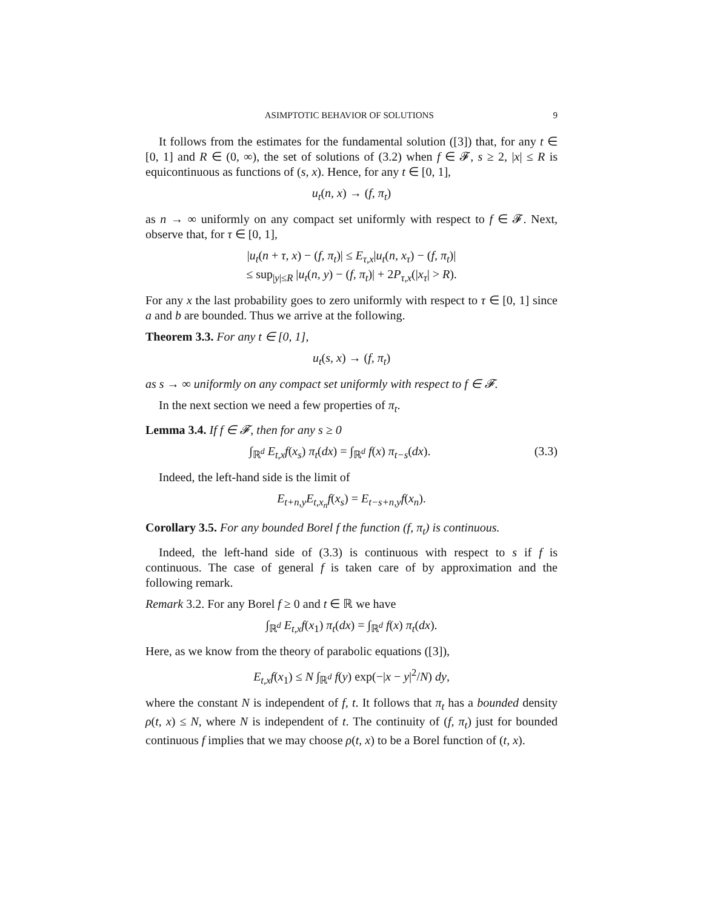ASIMPTOTIC BEHAVIOR OF SOLUTIONS 9
It follows from the estimates for the fundamental solution ([3]) that, for any t ∈ [0, 1] and R ∈ (0, ∞), the set of solutions of (3.2) when f ∈ 𝓕, s ≥ 2, |x| ≤ R is equicontinuous as functions of (s, x). Hence, for any t ∈ [0, 1],
u<sub>t</sub>(n, x) → (f, π<sub>t</sub>)
as n → ∞ uniformly on any compact set uniformly with respect to f ∈ 𝓕. Next, observe that, for τ ∈ [0, 1],
|u<sub>t</sub>(n + τ, x) − (f, π<sub>t</sub>)| ≤ E<sub>τ,x</sub>|u<sub>t</sub>(n, x<sub>τ</sub>) − (f, π<sub>t</sub>)|
≤ sup<sub>|y|≤R</sub> |u<sub>t</sub>(n, y) − (f, π<sub>t</sub>)| + 2P<sub>τ,x</sub>(|x<sub>τ</sub>| > R).
For any x the last probability goes to zero uniformly with respect to τ ∈ [0, 1] since a and b are bounded. Thus we arrive at the following.
Theorem 3.3. For any t ∈ [0, 1],
u<sub>t</sub>(s, x) → (f, π<sub>t</sub>)
as s → ∞ uniformly on any compact set uniformly with respect to f ∈ 𝓕.
In the next section we need a few properties of π<sub>t</sub>.
Lemma 3.4. If f ∈ 𝓕, then for any s ≥ 0
∫<sub>ℝ<sup>d</sup></sub> E<sub>t,x</sub>f(x<sub>s</sub>) π<sub>t</sub>(dx) = ∫<sub>ℝ<sup>d</sup></sub> f(x) π<sub>t−s</sub>(dx). (3.3)
Indeed, the left-hand side is the limit of
E<sub>t+n,y</sub>E<sub>t,x<sub>n</sub></sub>f(x<sub>s</sub>) = E<sub>t−s+n,y</sub>f(x<sub>n</sub>).
Corollary 3.5. For any bounded Borel f the function (f, π<sub>t</sub>) is continuous.
Indeed, the left-hand side of (3.3) is continuous with respect to s if f is continuous. The case of general f is taken care of by approximation and the following remark.
Remark 3.2. For any Borel f ≥ 0 and t ∈ ℝ we have
∫<sub>ℝ<sup>d</sup></sub> E<sub>t,x</sub>f(x<sub>1</sub>) π<sub>t</sub>(dx) = ∫<sub>ℝ<sup>d</sup></sub> f(x) π<sub>t</sub>(dx).
Here, as we know from the theory of parabolic equations ([3]),
E<sub>t,x</sub>f(x<sub>1</sub>) ≤ N ∫<sub>ℝ<sup>d</sup></sub> f(y) exp(−|x − y|<sup>2</sup>/N) dy,
where the constant N is independent of f, t. It follows that π<sub>t</sub> has a bounded density ρ(t, x) ≤ N, where N is independent of t. The continuity of (f, π<sub>t</sub>) just for bounded continuous f implies that we may choose ρ(t, x) to be a Borel function of (t, x).